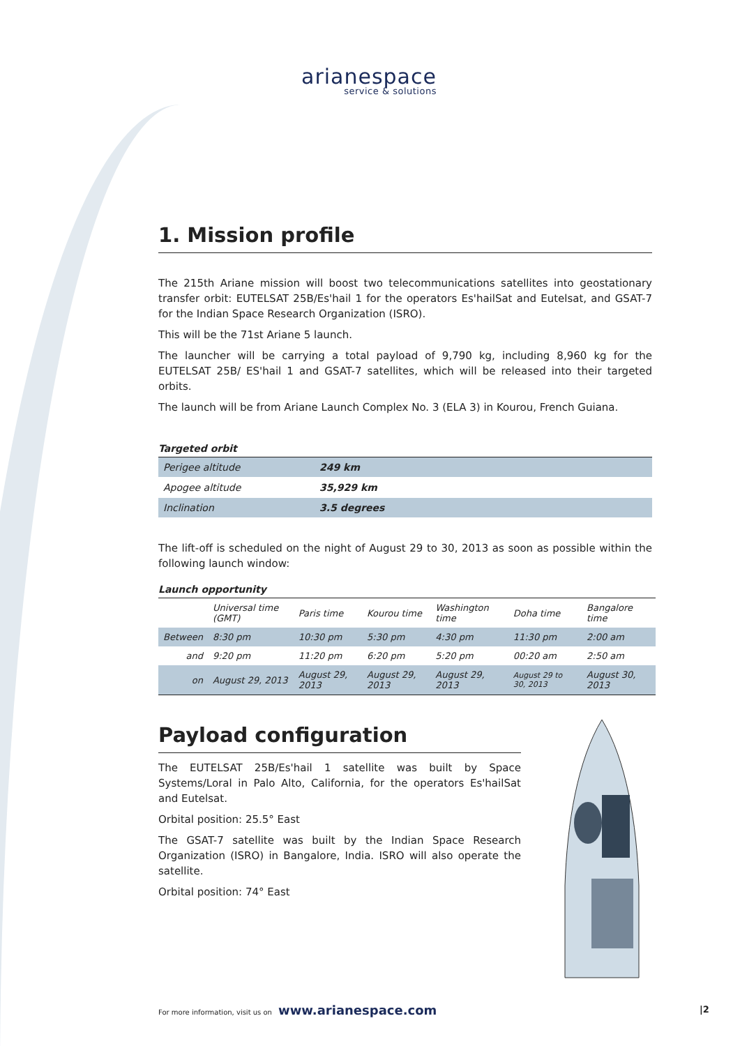arianespace
service & solutions
1. Mission profile
The 215th Ariane mission will boost two telecommunications satellites into geostationary transfer orbit: EUTELSAT 25B/Es'hail 1 for the operators Es'hailSat and Eutelsat, and GSAT-7 for the Indian Space Research Organization (ISRO).
This will be the 71st Ariane 5 launch.
The launcher will be carrying a total payload of 9,790 kg, including 8,960 kg for the EUTELSAT 25B/ ES'hail 1 and GSAT-7 satellites, which will be released into their targeted orbits.
The launch will be from Ariane Launch Complex No. 3 (ELA 3) in Kourou, French Guiana.
Targeted orbit
| Perigee altitude | 249 km |
| Apogee altitude | 35,929 km |
| Inclination | 3.5 degrees |
The lift-off is scheduled on the night of August 29 to 30, 2013 as soon as possible within the following launch window:
Launch opportunity
| | Universal time (GMT) | Paris time | Kourou time | Washington time | Doha time | Bangalore time |
| --- | --- | --- | --- | --- | --- | --- |
| Between | 8:30 pm | 10:30 pm | 5:30 pm | 4:30 pm | 11:30 pm | 2:00 am |
| and | 9:20 pm | 11:20 pm | 6:20 pm | 5:20 pm | 00:20 am | 2:50 am |
| on | August 29, 2013 | August 29, 2013 | August 29, 2013 | August 29, 2013 | August 29 to 30, 2013 | August 30, 2013 |
Payload configuration
The EUTELSAT 25B/Es'hail 1 satellite was built by Space Systems/Loral in Palo Alto, California, for the operators Es'hailSat and Eutelsat.
Orbital position: 25.5° East
The GSAT-7 satellite was built by the Indian Space Research Organization (ISRO) in Bangalore, India. ISRO will also operate the satellite.
Orbital position: 74° East
For more information, visit us on www.arianespace.com
|2